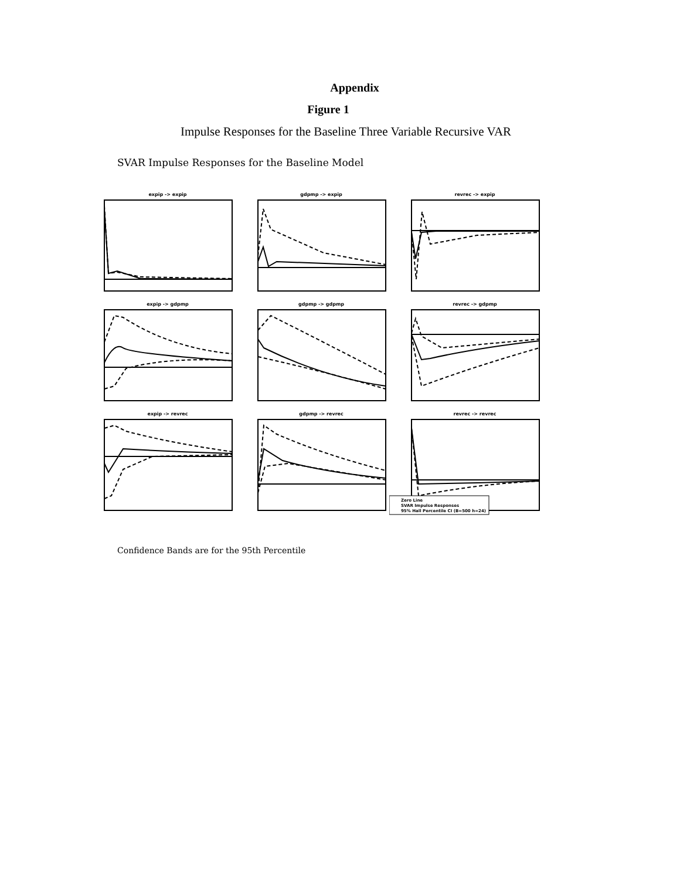Appendix
Figure 1
Impulse Responses for the Baseline Three Variable Recursive VAR
SVAR Impulse Responses for the Baseline Model
expip -> expip
gdpmp -> expip
revrec -> expip
expip -> gdpmp
gdpmp -> gdpmp
revrec -> gdpmp
expip -> revrec
gdpmp -> revrec
revrec -> revrec
Zero Line
SVAR Impulse Responses
95% Hall Percentile CI (B=500 h=24)
Confidence Bands are for the 95th Percentile